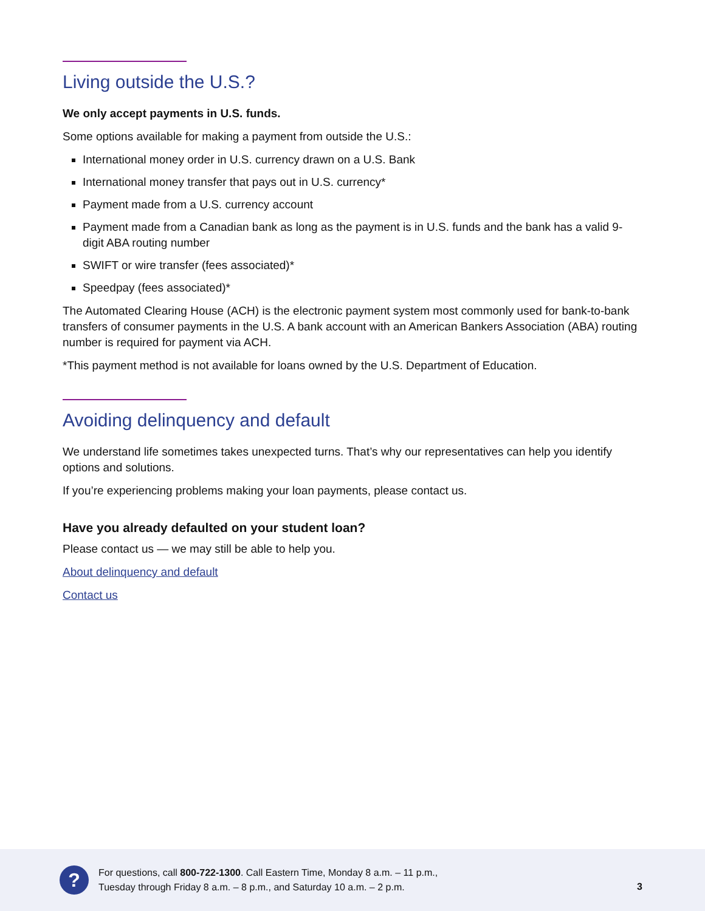Living outside the U.S.?
We only accept payments in U.S. funds.
Some options available for making a payment from outside the U.S.:
International money order in U.S. currency drawn on a U.S. Bank
International money transfer that pays out in U.S. currency*
Payment made from a U.S. currency account
Payment made from a Canadian bank as long as the payment is in U.S. funds and the bank has a valid 9-digit ABA routing number
SWIFT or wire transfer (fees associated)*
Speedpay (fees associated)*
The Automated Clearing House (ACH) is the electronic payment system most commonly used for bank-to-bank transfers of consumer payments in the U.S. A bank account with an American Bankers Association (ABA) routing number is required for payment via ACH.
*This payment method is not available for loans owned by the U.S. Department of Education.
Avoiding delinquency and default
We understand life sometimes takes unexpected turns. That’s why our representatives can help you identify options and solutions.
If you’re experiencing problems making your loan payments, please contact us.
Have you already defaulted on your student loan?
Please contact us — we may still be able to help you.
About delinquency and default
Contact us
?
For questions, call 800-722-1300. Call Eastern Time, Monday 8 a.m. – 11 p.m.,
Tuesday through Friday 8 a.m. – 8 p.m., and Saturday 10 a.m. – 2 p.m.
3